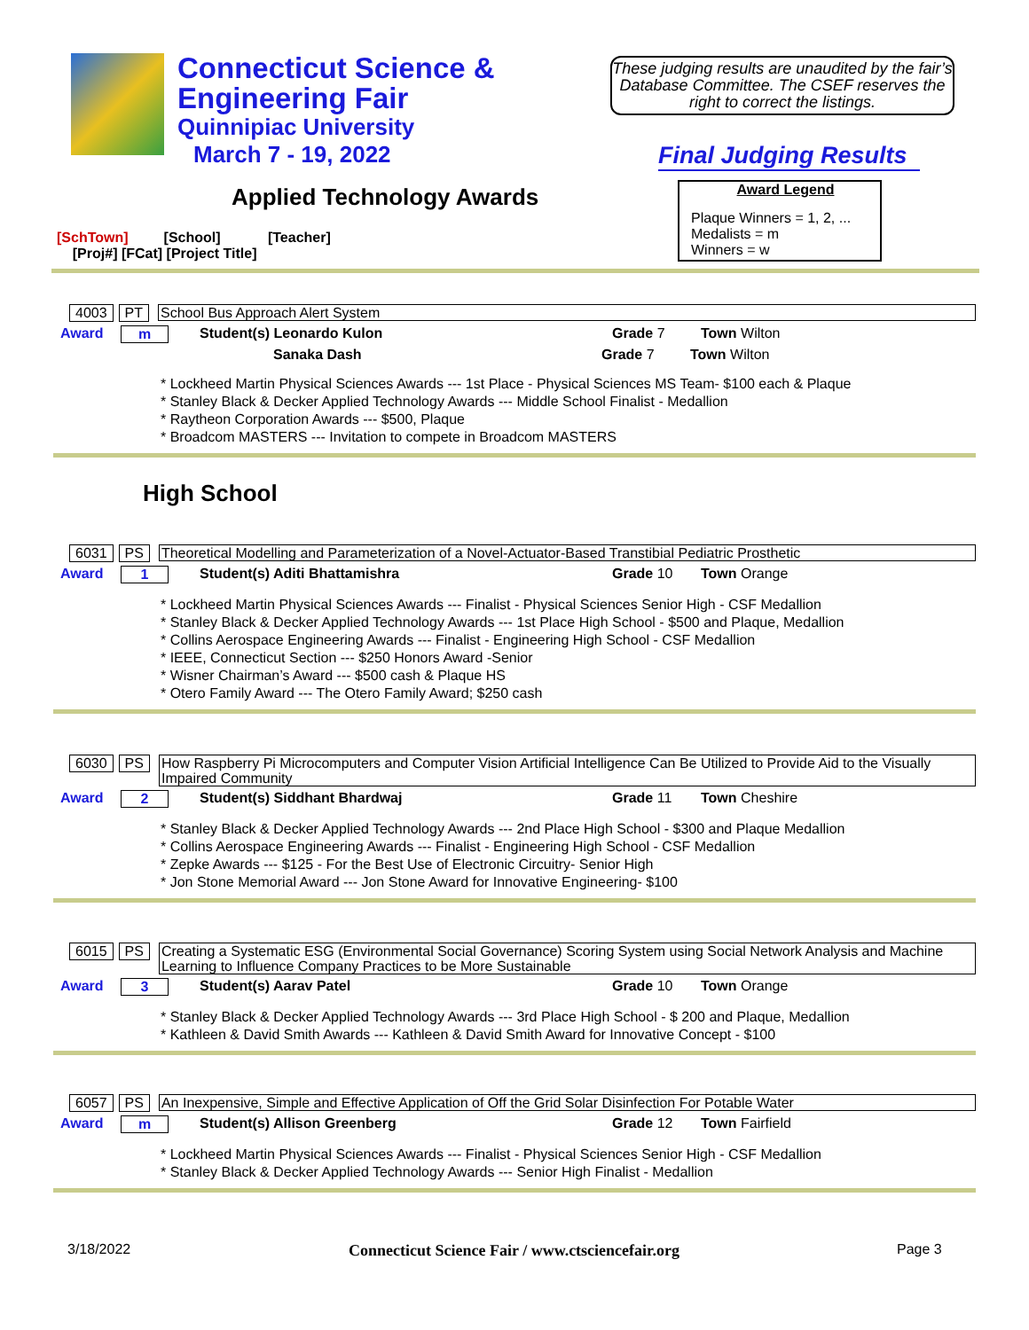Connecticut Science &
Engineering Fair
Quinnipiac University
March 7 - 19, 2022
These judging results are unaudited by the fair’s Database Committee. The CSEF reserves the right to correct the listings.
Final Judging Results
Applied Technology Awards
Award Legend
Plaque Winners = 1, 2, ...
Medalists = m
Winners = w
[SchTown] [School] [Teacher]
[Proj#] [FCat] [Project Title]
4003 PT School Bus Approach Alert System
Award m Student(s) Leonardo Kulon Grade 7 Town Wilton
Sanaka Dash Grade 7 Town Wilton
* Lockheed Martin Physical Sciences Awards --- 1st Place - Physical Sciences MS Team- $100 each & Plaque
* Stanley Black & Decker Applied Technology Awards --- Middle School Finalist - Medallion
* Raytheon Corporation Awards --- $500, Plaque
* Broadcom MASTERS --- Invitation to compete in Broadcom MASTERS
High School
6031 PS Theoretical Modelling and Parameterization of a Novel-Actuator-Based Transtibial Pediatric Prosthetic
Award 1 Student(s) Aditi Bhattamishra Grade 10 Town Orange
* Lockheed Martin Physical Sciences Awards --- Finalist - Physical Sciences Senior High - CSF Medallion
* Stanley Black & Decker Applied Technology Awards --- 1st Place High School - $500 and Plaque, Medallion
* Collins Aerospace Engineering Awards --- Finalist - Engineering High School - CSF Medallion
* IEEE, Connecticut Section --- $250 Honors Award -Senior
* Wisner Chairman’s Award --- $500 cash & Plaque HS
* Otero Family Award --- The Otero Family Award; $250 cash
6030 PS How Raspberry Pi Microcomputers and Computer Vision Artificial Intelligence Can Be Utilized to Provide Aid to the Visually Impaired Community
Award 2 Student(s) Siddhant Bhardwaj Grade 11 Town Cheshire
* Stanley Black & Decker Applied Technology Awards --- 2nd Place High School - $300 and Plaque Medallion
* Collins Aerospace Engineering Awards --- Finalist - Engineering High School - CSF Medallion
* Zepke Awards --- $125 - For the Best Use of Electronic Circuitry- Senior High
* Jon Stone Memorial Award --- Jon Stone Award for Innovative Engineering- $100
6015 PS Creating a Systematic ESG (Environmental Social Governance) Scoring System using Social Network Analysis and Machine Learning to Influence Company Practices to be More Sustainable
Award 3 Student(s) Aarav Patel Grade 10 Town Orange
* Stanley Black & Decker Applied Technology Awards --- 3rd Place High School - $ 200 and Plaque, Medallion
* Kathleen & David Smith Awards --- Kathleen & David Smith Award for Innovative Concept - $100
6057 PS An Inexpensive, Simple and Effective Application of Off the Grid Solar Disinfection For Potable Water
Award m Student(s) Allison Greenberg Grade 12 Town Fairfield
* Lockheed Martin Physical Sciences Awards --- Finalist - Physical Sciences Senior High - CSF Medallion
* Stanley Black & Decker Applied Technology Awards --- Senior High Finalist - Medallion
3/18/2022 Connecticut Science Fair / www.ctsciencefair.org Page 3